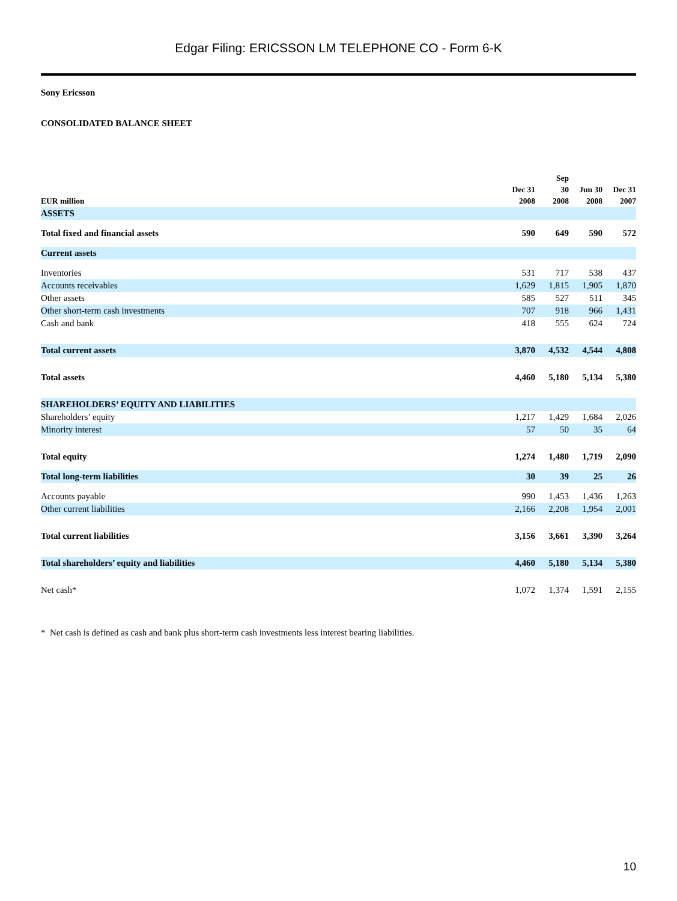Edgar Filing: ERICSSON LM TELEPHONE CO - Form 6-K
Sony Ericsson
CONSOLIDATED BALANCE SHEET
| EUR million | Dec 31 2008 | Sep 30 2008 | Jun 30 2008 | Dec 31 2007 |
| --- | --- | --- | --- | --- |
| ASSETS | | | | |
| Total fixed and financial assets | 590 | 649 | 590 | 572 |
| Current assets | | | | |
| Inventories | 531 | 717 | 538 | 437 |
| Accounts receivables | 1,629 | 1,815 | 1,905 | 1,870 |
| Other assets | 585 | 527 | 511 | 345 |
| Other short-term cash investments | 707 | 918 | 966 | 1,431 |
| Cash and bank | 418 | 555 | 624 | 724 |
| Total current assets | 3,870 | 4,532 | 4,544 | 4,808 |
| Total assets | 4,460 | 5,180 | 5,134 | 5,380 |
| SHAREHOLDERS’ EQUITY AND LIABILITIES | | | | |
| Shareholders’ equity | 1,217 | 1,429 | 1,684 | 2,026 |
| Minority interest | 57 | 50 | 35 | 64 |
| Total equity | 1,274 | 1,480 | 1,719 | 2,090 |
| Total long-term liabilities | 30 | 39 | 25 | 26 |
| Accounts payable | 990 | 1,453 | 1,436 | 1,263 |
| Other current liabilities | 2,166 | 2,208 | 1,954 | 2,001 |
| Total current liabilities | 3,156 | 3,661 | 3,390 | 3,264 |
| Total shareholders’ equity and liabilities | 4,460 | 5,180 | 5,134 | 5,380 |
| Net cash* | 1,072 | 1,374 | 1,591 | 2,155 |
* Net cash is defined as cash and bank plus short-term cash investments less interest bearing liabilities.
10